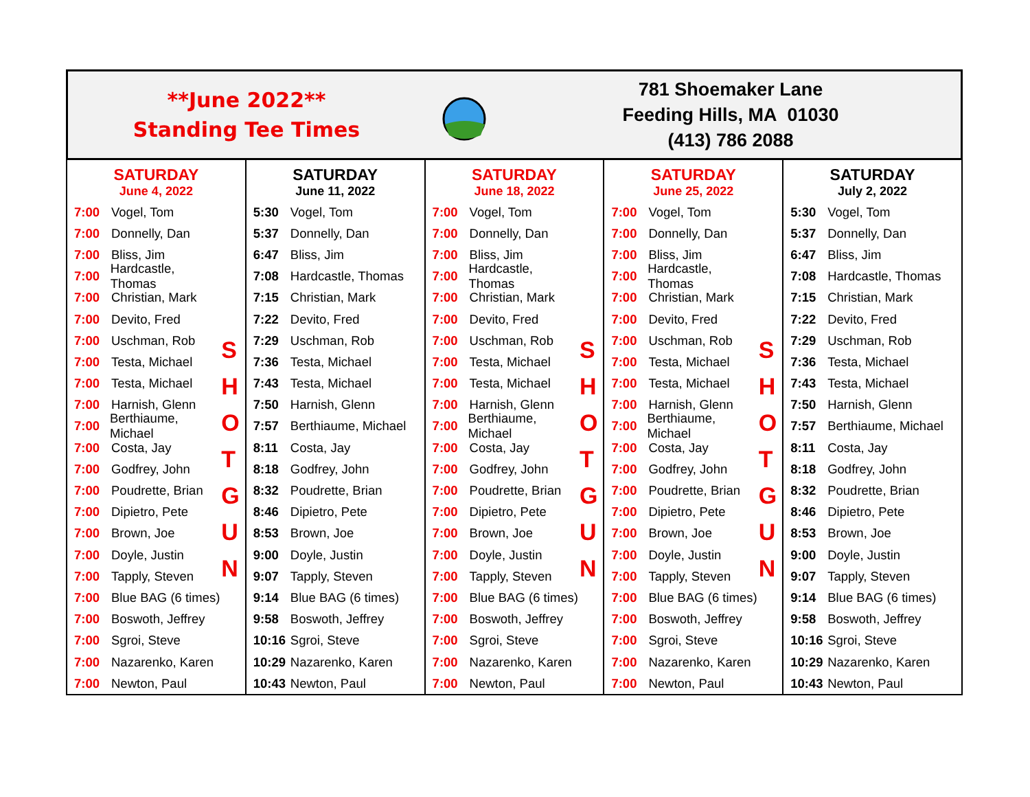**June 2022**
Standing Tee Times
781 Shoemaker Lane
Feeding Hills, MA 01030
(413) 786 2088
| SATURDAY June 4, 2022 S H O T G U N 7:00 Vogel, Tom 7:00 Donnelly, Dan 7:00 Bliss, Jim 7:00 Hardcastle, Thomas 7:00 Christian, Mark 7:00 Devito, Fred 7:00 Uschman, Rob 7:00 Testa, Michael 7:00 Testa, Michael 7:00 Harnish, Glenn 7:00 Berthiaume, Michael 7:00 Costa, Jay 7:00 Godfrey, John 7:00 Poudrette, Brian 7:00 Dipietro, Pete 7:00 Brown, Joe 7:00 Doyle, Justin 7:00 Tapply, Steven 7:00 Blue BAG (6 times) 7:00 Boswoth, Jeffrey 7:00 Sgroi, Steve 7:00 Nazarenko, Karen 7:00 Newton, Paul | SATURDAY June 11, 2022 5:30 Vogel, Tom 5:37 Donnelly, Dan 6:47 Bliss, Jim 7:08 Hardcastle, Thomas 7:15 Christian, Mark 7:22 Devito, Fred 7:29 Uschman, Rob 7:36 Testa, Michael 7:43 Testa, Michael 7:50 Harnish, Glenn 7:57 Berthiaume, Michael 8:11 Costa, Jay 8:18 Godfrey, John 8:32 Poudrette, Brian 8:46 Dipietro, Pete 8:53 Brown, Joe 9:00 Doyle, Justin 9:07 Tapply, Steven 9:14 Blue BAG (6 times) 9:58 Boswoth, Jeffrey 10:16 Sgroi, Steve 10:29 Nazarenko, Karen 10:43 Newton, Paul | SATURDAY June 18, 2022 S H O T G U N 7:00 Vogel, Tom 7:00 Donnelly, Dan 7:00 Bliss, Jim 7:00 Hardcastle, Thomas 7:00 Christian, Mark 7:00 Devito, Fred 7:00 Uschman, Rob 7:00 Testa, Michael 7:00 Testa, Michael 7:00 Harnish, Glenn 7:00 Berthiaume, Michael 7:00 Costa, Jay 7:00 Godfrey, John 7:00 Poudrette, Brian 7:00 Dipietro, Pete 7:00 Brown, Joe 7:00 Doyle, Justin 7:00 Tapply, Steven 7:00 Blue BAG (6 times) 7:00 Boswoth, Jeffrey 7:00 Sgroi, Steve 7:00 Nazarenko, Karen 7:00 Newton, Paul | SATURDAY June 25, 2022 S H O T G U N 7:00 Vogel, Tom 7:00 Donnelly, Dan 7:00 Bliss, Jim 7:00 Hardcastle, Thomas 7:00 Christian, Mark 7:00 Devito, Fred 7:00 Uschman, Rob 7:00 Testa, Michael 7:00 Testa, Michael 7:00 Harnish, Glenn 7:00 Berthiaume, Michael 7:00 Costa, Jay 7:00 Godfrey, John 7:00 Poudrette, Brian 7:00 Dipietro, Pete 7:00 Brown, Joe 7:00 Doyle, Justin 7:00 Tapply, Steven 7:00 Blue BAG (6 times) 7:00 Boswoth, Jeffrey 7:00 Sgroi, Steve 7:00 Nazarenko, Karen 7:00 Newton, Paul | SATURDAY July 2, 2022 5:30 Vogel, Tom 5:37 Donnelly, Dan 6:47 Bliss, Jim 7:08 Hardcastle, Thomas 7:15 Christian, Mark 7:22 Devito, Fred 7:29 Uschman, Rob 7:36 Testa, Michael 7:43 Testa, Michael 7:50 Harnish, Glenn 7:57 Berthiaume, Michael 8:11 Costa, Jay 8:18 Godfrey, John 8:32 Poudrette, Brian 8:46 Dipietro, Pete 8:53 Brown, Joe 9:00 Doyle, Justin 9:07 Tapply, Steven 9:14 Blue BAG (6 times) 9:58 Boswoth, Jeffrey 10:16 Sgroi, Steve 10:29 Nazarenko, Karen 10:43 Newton, Paul |